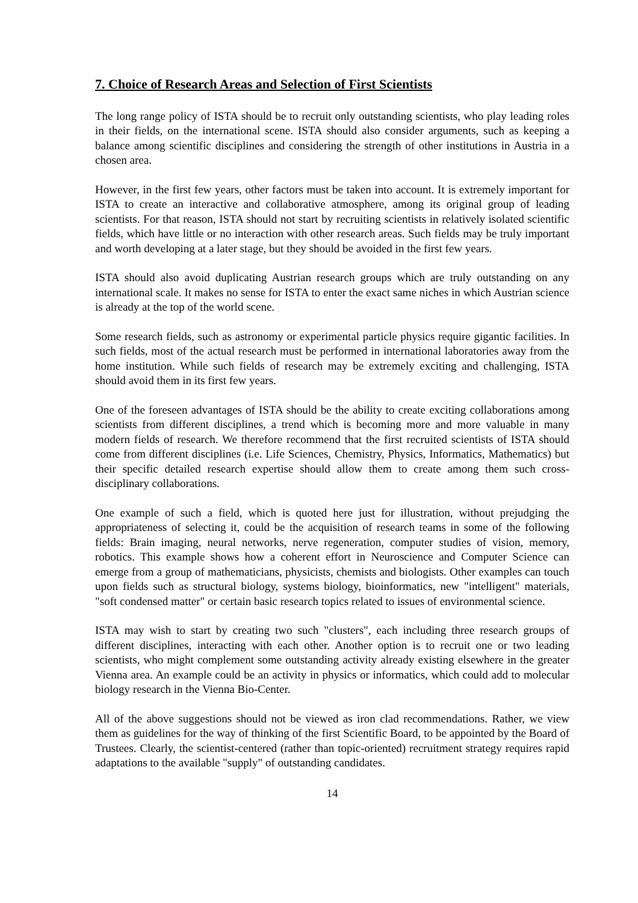7. Choice of Research Areas and Selection of First Scientists
The long range policy of ISTA should be to recruit only outstanding scientists, who play leading roles in their fields, on the international scene. ISTA should also consider arguments, such as keeping a balance among scientific disciplines and considering the strength of other institutions in Austria in a chosen area.
However, in the first few years, other factors must be taken into account. It is extremely important for ISTA to create an interactive and collaborative atmosphere, among its original group of leading scientists. For that reason, ISTA should not start by recruiting scientists in relatively isolated scientific fields, which have little or no interaction with other research areas. Such fields may be truly important and worth developing at a later stage, but they should be avoided in the first few years.
ISTA should also avoid duplicating Austrian research groups which are truly outstanding on any international scale. It makes no sense for ISTA to enter the exact same niches in which Austrian science is already at the top of the world scene.
Some research fields, such as astronomy or experimental particle physics require gigantic facilities. In such fields, most of the actual research must be performed in international laboratories away from the home institution. While such fields of research may be extremely exciting and challenging, ISTA should avoid them in its first few years.
One of the foreseen advantages of ISTA should be the ability to create exciting collaborations among scientists from different disciplines, a trend which is becoming more and more valuable in many modern fields of research. We therefore recommend that the first recruited scientists of ISTA should come from different disciplines (i.e. Life Sciences, Chemistry, Physics, Informatics, Mathematics) but their specific detailed research expertise should allow them to create among them such cross-disciplinary collaborations.
One example of such a field, which is quoted here just for illustration, without prejudging the appropriateness of selecting it, could be the acquisition of research teams in some of the following fields: Brain imaging, neural networks, nerve regeneration, computer studies of vision, memory, robotics. This example shows how a coherent effort in Neuroscience and Computer Science can emerge from a group of mathematicians, physicists, chemists and biologists. Other examples can touch upon fields such as structural biology, systems biology, bioinformatics, new "intelligent" materials, "soft condensed matter" or certain basic research topics related to issues of environmental science.
ISTA may wish to start by creating two such "clusters", each including three research groups of different disciplines, interacting with each other. Another option is to recruit one or two leading scientists, who might complement some outstanding activity already existing elsewhere in the greater Vienna area. An example could be an activity in physics or informatics, which could add to molecular biology research in the Vienna Bio-Center.
All of the above suggestions should not be viewed as iron clad recommendations. Rather, we view them as guidelines for the way of thinking of the first Scientific Board, to be appointed by the Board of Trustees. Clearly, the scientist-centered (rather than topic-oriented) recruitment strategy requires rapid adaptations to the available "supply" of outstanding candidates.
14